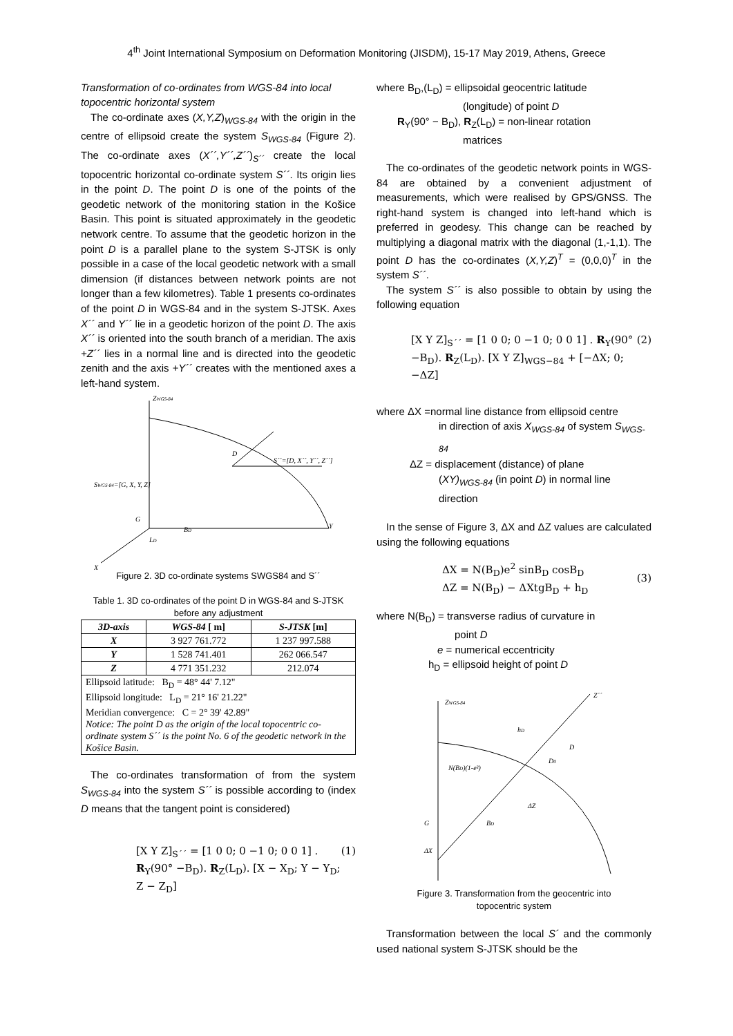4<sup>th</sup> Joint International Symposium on Deformation Monitoring (JISDM), 15-17 May 2019, Athens, Greece
Transformation of co-ordinates from WGS-84 into local topocentric horizontal system
The co-ordinate axes (X,Y,Z)<sub>WGS-84</sub> with the origin in the centre of ellipsoid create the system S<sub>WGS-84</sub> (Figure 2). The co-ordinate axes (X´´,Y´´,Z´´)<sub>S´´</sub> create the local topocentric horizontal co-ordinate system S´´. Its origin lies in the point D. The point D is one of the points of the geodetic network of the monitoring station in the Košice Basin. This point is situated approximately in the geodetic network centre. To assume that the geodetic horizon in the point D is a parallel plane to the system S-JTSK is only possible in a case of the local geodetic network with a small dimension (if distances between network points are not longer than a few kilometres). Table 1 presents co-ordinates of the point D in WGS-84 and in the system S-JTSK. Axes X´´ and Y´´ lie in a geodetic horizon of the point D. The axis X´´ is oriented into the south branch of a meridian. The axis +Z´´ lies in a normal line and is directed into the geodetic zenith and the axis +Y´´ creates with the mentioned axes a left-hand system.
ZWGS-84
SWGS-84=[G, X, Y, Z]
G
D
S´´=[D, X´´, Y´´, Z´´]
Y
X
BD
LD
Figure 2. 3D co-ordinate systems SWGS84 and S´´
Table 1. 3D co-ordinates of the point D in WGS-84 and S-JTSK before any adjustment
| 3D-axis | WGS-84 [ m] | S-JTSK [m] |
| --- | --- | --- |
| X | 3 927 761.772 | 1 237 997.588 |
| Y | 1 528 741.401 | 262 066.547 |
| Z | 4 771 351.232 | 212.074 |
| Ellipsoid latitude: B<sub>D</sub> = 48° 44' 7.12" Ellipsoid longitude: L<sub>D</sub> = 21° 16' 21.22" Meridian convergence: C = 2° 39' 42.89" Notice: The point D as the origin of the local topocentric co-ordinate system S´´ is the point No. 6 of the geodetic network in the Košice Basin. | | |
The co-ordinates transformation of from the system S<sub>WGS-84</sub> into the system S´´ is possible according to (index D means that the tangent point is considered)
[X Y Z]<sub>S´´</sub> = [1 0 0; 0 −1 0; 0 0 1] . R<sub>Y</sub>(90° −B<sub>D</sub>). R<sub>Z</sub>(L<sub>D</sub>). [X − X<sub>D</sub>; Y − Y<sub>D</sub>; Z − Z<sub>D</sub>] (1)
where B<sub>D</sub>,(L<sub>D</sub>) = ellipsoidal geocentric latitude
(longitude) of point D
R<sub>Y</sub>(90° − B<sub>D</sub>), R<sub>Z</sub>(L<sub>D</sub>) = non-linear rotation
matrices
The co-ordinates of the geodetic network points in WGS-84 are obtained by a convenient adjustment of measurements, which were realised by GPS/GNSS. The right-hand system is changed into left-hand which is preferred in geodesy. This change can be reached by multiplying a diagonal matrix with the diagonal (1,-1,1). The point D has the co-ordinates (X,Y,Z)<sup>T</sup> = (0,0,0)<sup>T</sup> in the system S´´.
The system S´´ is also possible to obtain by using the following equation
[X Y Z]<sub>S´´</sub> = [1 0 0; 0 −1 0; 0 0 1] . R<sub>Y</sub>(90° −B<sub>D</sub>). R<sub>Z</sub>(L<sub>D</sub>). [X Y Z]<sub>WGS−84</sub> + [−ΔX; 0; −ΔZ] (2)
where ΔX =normal line distance from ellipsoid centre
in direction of axis X<sub>WGS-84</sub> of system S<sub>WGS-84</sub>
ΔZ = displacement (distance) of plane
(XY)<sub>WGS-84</sub> (in point D) in normal line
direction
In the sense of Figure 3, ΔX and ΔZ values are calculated using the following equations
ΔX = N(B<sub>D</sub>)e<sup>2</sup> sinB<sub>D</sub> cosB<sub>D</sub>
ΔZ = N(B<sub>D</sub>) − ΔXtgB<sub>D</sub> + h<sub>D</sub> (3)
where N(B<sub>D</sub>) = transverse radius of curvature in
point D
e = numerical eccentricity
h<sub>D</sub> = ellipsoid height of point D
ZWGS-84
G
ΔX
D
D0
N(BD)(1-e²)
BD
ΔZ
hD
Z´´
Figure 3. Transformation from the geocentric into
topocentric system
Transformation between the local S´ and the commonly used national system S-JTSK should be the